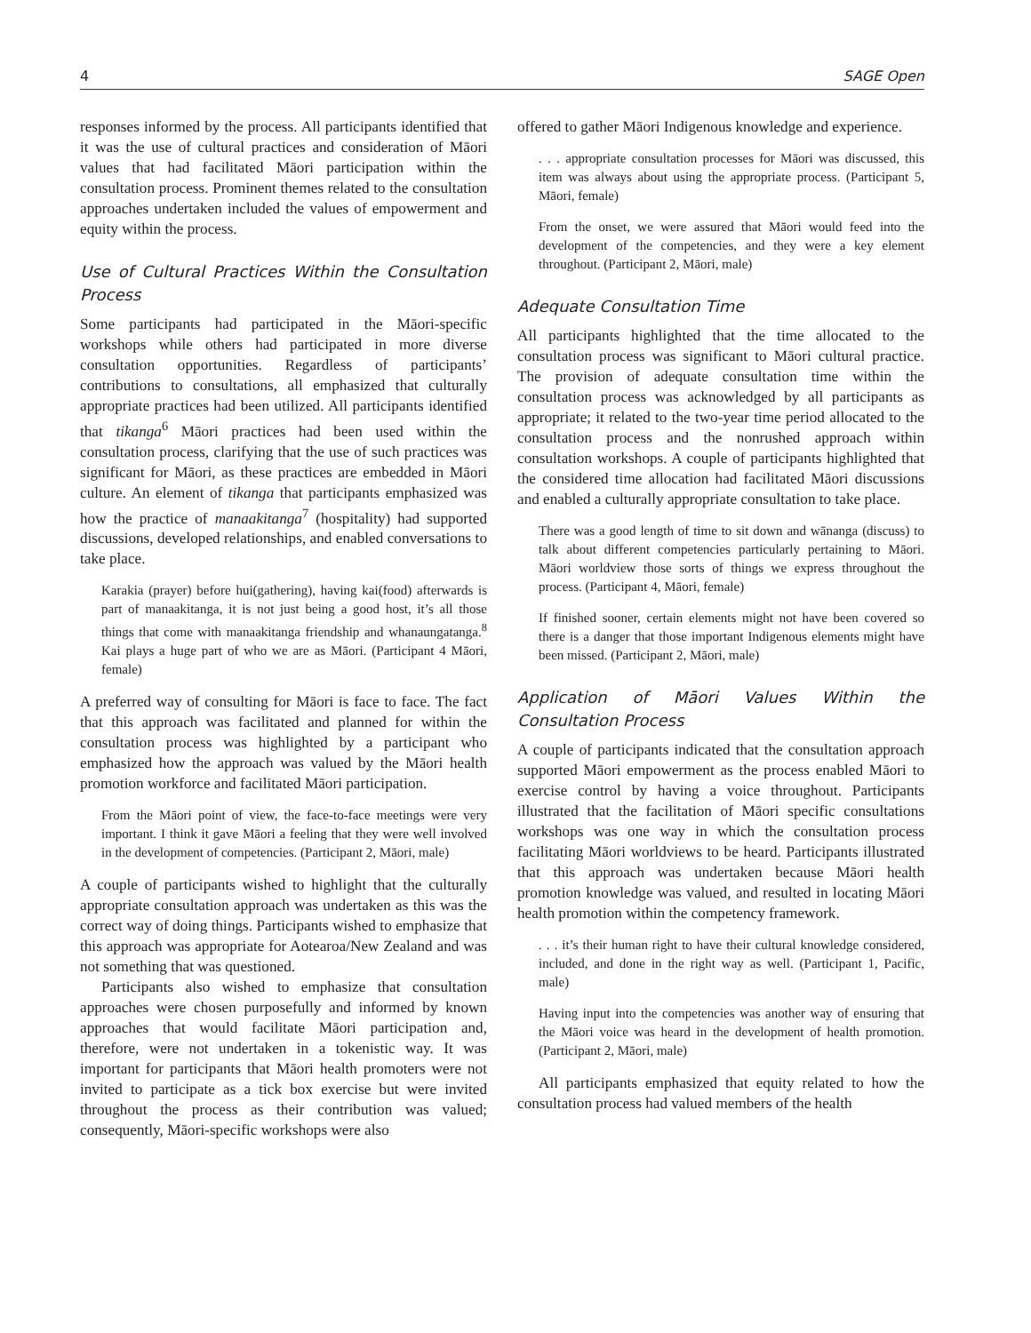4 SAGE Open
responses informed by the process. All participants identified that it was the use of cultural practices and consideration of Māori values that had facilitated Māori participation within the consultation process. Prominent themes related to the consultation approaches undertaken included the values of empowerment and equity within the process.
Use of Cultural Practices Within the Consultation Process
Some participants had participated in the Māori-specific workshops while others had participated in more diverse consultation opportunities. Regardless of participants’ contributions to consultations, all emphasized that culturally appropriate practices had been utilized. All participants identified that tikanga<sup>6</sup> Māori practices had been used within the consultation process, clarifying that the use of such practices was significant for Māori, as these practices are embedded in Māori culture. An element of tikanga that participants emphasized was how the practice of manaakitanga<sup>7</sup> (hospitality) had supported discussions, developed relationships, and enabled conversations to take place.
Karakia (prayer) before hui(gathering), having kai(food) afterwards is part of manaakitanga, it is not just being a good host, it’s all those things that come with manaakitanga friendship and whanaungatanga.<sup>8</sup> Kai plays a huge part of who we are as Māori. (Participant 4 Māori, female)
A preferred way of consulting for Māori is face to face. The fact that this approach was facilitated and planned for within the consultation process was highlighted by a participant who emphasized how the approach was valued by the Māori health promotion workforce and facilitated Māori participation.
From the Māori point of view, the face-to-face meetings were very important. I think it gave Māori a feeling that they were well involved in the development of competencies. (Participant 2, Māori, male)
A couple of participants wished to highlight that the culturally appropriate consultation approach was undertaken as this was the correct way of doing things. Participants wished to emphasize that this approach was appropriate for Aotearoa/New Zealand and was not something that was questioned.
Participants also wished to emphasize that consultation approaches were chosen purposefully and informed by known approaches that would facilitate Māori participation and, therefore, were not undertaken in a tokenistic way. It was important for participants that Māori health promoters were not invited to participate as a tick box exercise but were invited throughout the process as their contribution was valued; consequently, Māori-specific workshops were also
offered to gather Māori Indigenous knowledge and experience.
. . . appropriate consultation processes for Māori was discussed, this item was always about using the appropriate process. (Participant 5, Māori, female)
From the onset, we were assured that Māori would feed into the development of the competencies, and they were a key element throughout. (Participant 2, Māori, male)
Adequate Consultation Time
All participants highlighted that the time allocated to the consultation process was significant to Māori cultural practice. The provision of adequate consultation time within the consultation process was acknowledged by all participants as appropriate; it related to the two-year time period allocated to the consultation process and the nonrushed approach within consultation workshops. A couple of participants highlighted that the considered time allocation had facilitated Māori discussions and enabled a culturally appropriate consultation to take place.
There was a good length of time to sit down and wānanga (discuss) to talk about different competencies particularly pertaining to Māori. Māori worldview those sorts of things we express throughout the process. (Participant 4, Māori, female)
If finished sooner, certain elements might not have been covered so there is a danger that those important Indigenous elements might have been missed. (Participant 2, Māori, male)
Application of Māori Values Within the Consultation Process
A couple of participants indicated that the consultation approach supported Māori empowerment as the process enabled Māori to exercise control by having a voice throughout. Participants illustrated that the facilitation of Māori specific consultations workshops was one way in which the consultation process facilitating Māori worldviews to be heard. Participants illustrated that this approach was undertaken because Māori health promotion knowledge was valued, and resulted in locating Māori health promotion within the competency framework.
. . . it’s their human right to have their cultural knowledge considered, included, and done in the right way as well. (Participant 1, Pacific, male)
Having input into the competencies was another way of ensuring that the Māori voice was heard in the development of health promotion. (Participant 2, Māori, male)
All participants emphasized that equity related to how the consultation process had valued members of the health